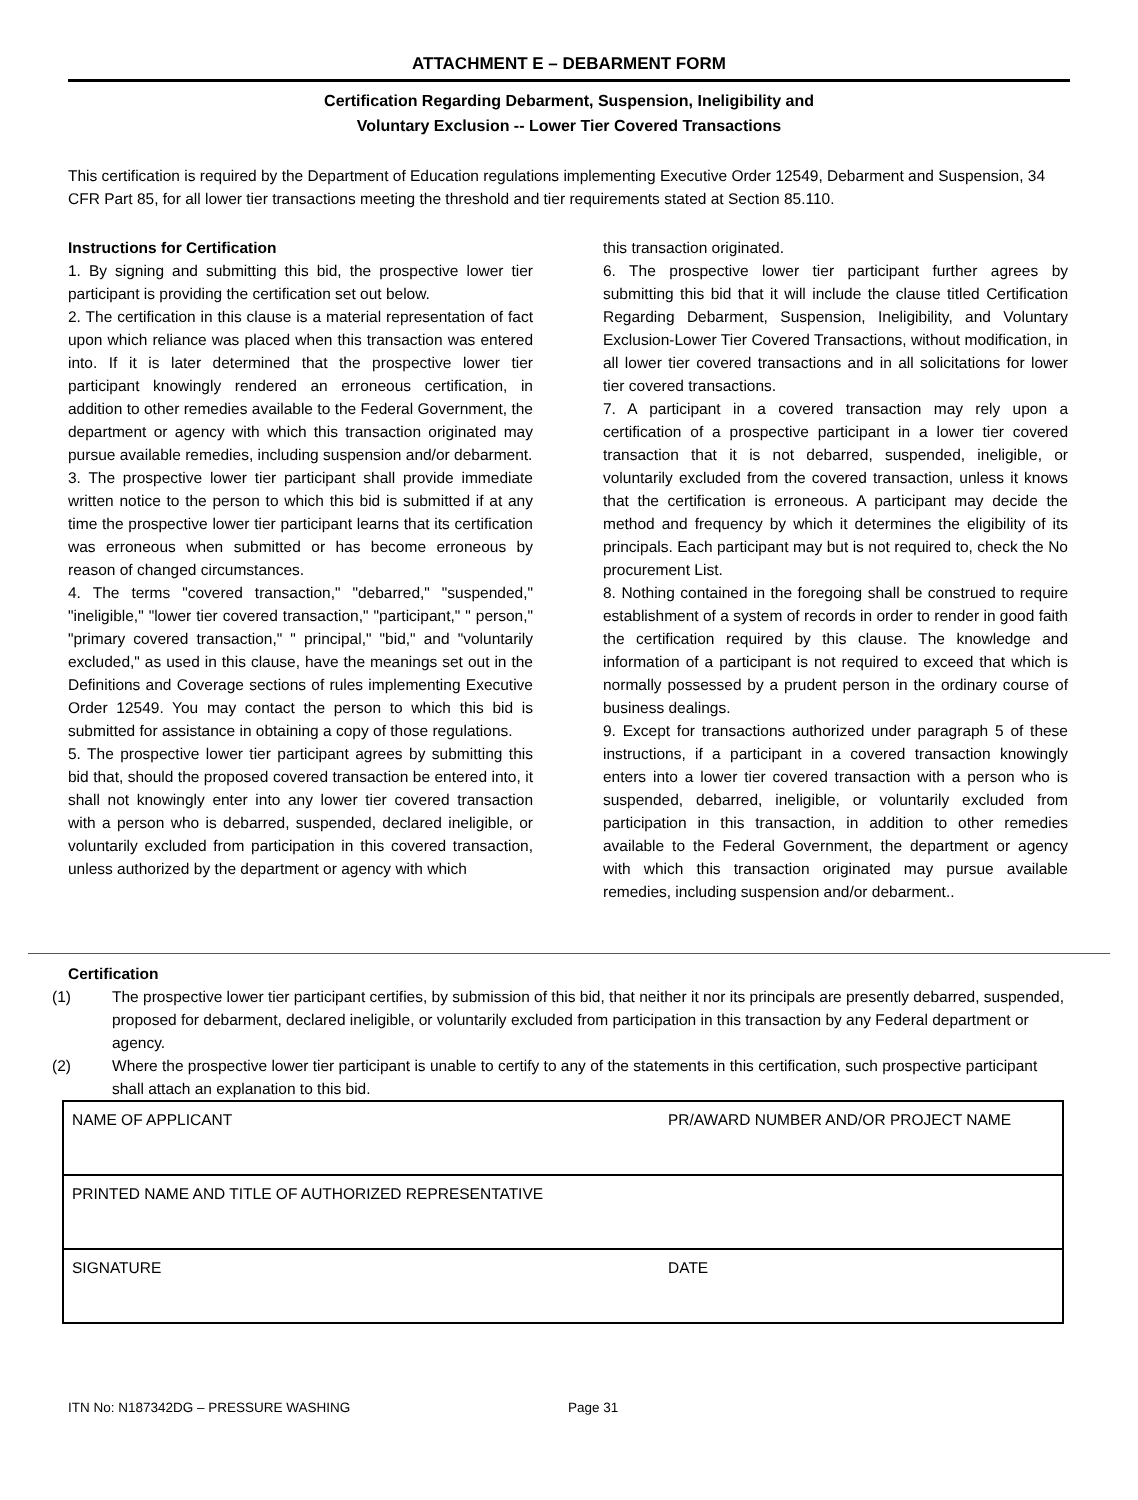ATTACHMENT E – DEBARMENT FORM
Certification Regarding Debarment, Suspension, Ineligibility and
Voluntary Exclusion -- Lower Tier Covered Transactions
This certification is required by the Department of Education regulations implementing Executive Order 12549, Debarment and Suspension, 34 CFR Part 85, for all lower tier transactions meeting the threshold and tier requirements stated at Section 85.110.
Instructions for Certification
1. By signing and submitting this bid, the prospective lower tier participant is providing the certification set out below.
2. The certification in this clause is a material representation of fact upon which reliance was placed when this transaction was entered into. If it is later determined that the prospective lower tier participant knowingly rendered an erroneous certification, in addition to other remedies available to the Federal Government, the department or agency with which this transaction originated may pursue available remedies, including suspension and/or debarment.
3. The prospective lower tier participant shall provide immediate written notice to the person to which this bid is submitted if at any time the prospective lower tier participant learns that its certification was erroneous when submitted or has become erroneous by reason of changed circumstances.
4. The terms "covered transaction," "debarred," "suspended," "ineligible," "lower tier covered transaction," "participant," " person," "primary covered transaction," " principal," "bid," and "voluntarily excluded," as used in this clause, have the meanings set out in the Definitions and Coverage sections of rules implementing Executive Order 12549. You may contact the person to which this bid is submitted for assistance in obtaining a copy of those regulations.
5. The prospective lower tier participant agrees by submitting this bid that, should the proposed covered transaction be entered into, it shall not knowingly enter into any lower tier covered transaction with a person who is debarred, suspended, declared ineligible, or voluntarily excluded from participation in this covered transaction, unless authorized by the department or agency with which
this transaction originated.
6. The prospective lower tier participant further agrees by submitting this bid that it will include the clause titled Certification Regarding Debarment, Suspension, Ineligibility, and Voluntary Exclusion-Lower Tier Covered Transactions, without modification, in all lower tier covered transactions and in all solicitations for lower tier covered transactions.
7. A participant in a covered transaction may rely upon a certification of a prospective participant in a lower tier covered transaction that it is not debarred, suspended, ineligible, or voluntarily excluded from the covered transaction, unless it knows that the certification is erroneous. A participant may decide the method and frequency by which it determines the eligibility of its principals. Each participant may but is not required to, check the No procurement List.
8. Nothing contained in the foregoing shall be construed to require establishment of a system of records in order to render in good faith the certification required by this clause. The knowledge and information of a participant is not required to exceed that which is normally possessed by a prudent person in the ordinary course of business dealings.
9. Except for transactions authorized under paragraph 5 of these instructions, if a participant in a covered transaction knowingly enters into a lower tier covered transaction with a person who is suspended, debarred, ineligible, or voluntarily excluded from participation in this transaction, in addition to other remedies available to the Federal Government, the department or agency with which this transaction originated may pursue available remedies, including suspension and/or debarment..
Certification
(1) The prospective lower tier participant certifies, by submission of this bid, that neither it nor its principals are presently debarred, suspended, proposed for debarment, declared ineligible, or voluntarily excluded from participation in this transaction by any Federal department or agency.
(2) Where the prospective lower tier participant is unable to certify to any of the statements in this certification, such prospective participant shall attach an explanation to this bid.
| NAME OF APPLICANT | PR/AWARD NUMBER AND/OR PROJECT NAME |
| PRINTED NAME AND TITLE OF AUTHORIZED REPRESENTATIVE | |
| SIGNATURE | DATE |
ITN No: N187342DG – PRESSURE WASHING Page 31